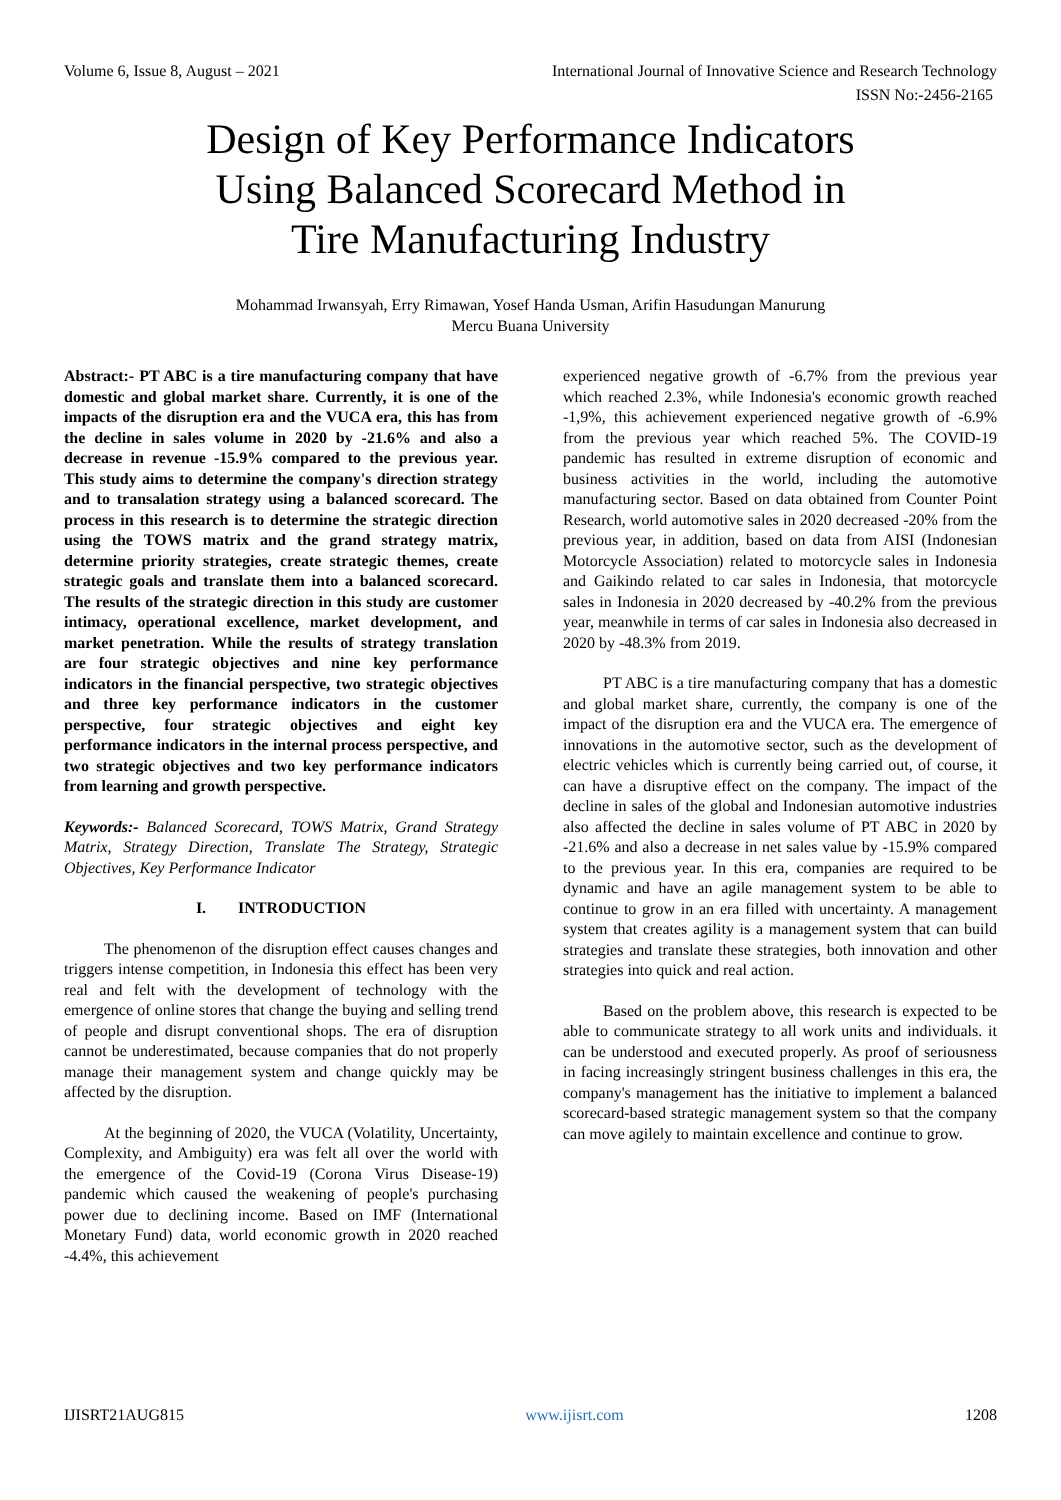Volume 6, Issue 8, August – 2021 International Journal of Innovative Science and Research Technology
ISSN No:-2456-2165
Design of Key Performance Indicators Using Balanced Scorecard Method in Tire Manufacturing Industry
Mohammad Irwansyah, Erry Rimawan, Yosef Handa Usman, Arifin Hasudungan Manurung
Mercu Buana University
Abstract:- PT ABC is a tire manufacturing company that have domestic and global market share. Currently, it is one of the impacts of the disruption era and the VUCA era, this has from the decline in sales volume in 2020 by -21.6% and also a decrease in revenue -15.9% compared to the previous year. This study aims to determine the company's direction strategy and to transalation strategy using a balanced scorecard. The process in this research is to determine the strategic direction using the TOWS matrix and the grand strategy matrix, determine priority strategies, create strategic themes, create strategic goals and translate them into a balanced scorecard. The results of the strategic direction in this study are customer intimacy, operational excellence, market development, and market penetration. While the results of strategy translation are four strategic objectives and nine key performance indicators in the financial perspective, two strategic objectives and three key performance indicators in the customer perspective, four strategic objectives and eight key performance indicators in the internal process perspective, and two strategic objectives and two key performance indicators from learning and growth perspective.
Keywords:- Balanced Scorecard, TOWS Matrix, Grand Strategy Matrix, Strategy Direction, Translate The Strategy, Strategic Objectives, Key Performance Indicator
I. INTRODUCTION
The phenomenon of the disruption effect causes changes and triggers intense competition, in Indonesia this effect has been very real and felt with the development of technology with the emergence of online stores that change the buying and selling trend of people and disrupt conventional shops. The era of disruption cannot be underestimated, because companies that do not properly manage their management system and change quickly may be affected by the disruption.
At the beginning of 2020, the VUCA (Volatility, Uncertainty, Complexity, and Ambiguity) era was felt all over the world with the emergence of the Covid-19 (Corona Virus Disease-19) pandemic which caused the weakening of people's purchasing power due to declining income. Based on IMF (International Monetary Fund) data, world economic growth in 2020 reached -4.4%, this achievement
experienced negative growth of -6.7% from the previous year which reached 2.3%, while Indonesia's economic growth reached -1,9%, this achievement experienced negative growth of -6.9% from the previous year which reached 5%. The COVID-19 pandemic has resulted in extreme disruption of economic and business activities in the world, including the automotive manufacturing sector. Based on data obtained from Counter Point Research, world automotive sales in 2020 decreased -20% from the previous year, in addition, based on data from AISI (Indonesian Motorcycle Association) related to motorcycle sales in Indonesia and Gaikindo related to car sales in Indonesia, that motorcycle sales in Indonesia in 2020 decreased by -40.2% from the previous year, meanwhile in terms of car sales in Indonesia also decreased in 2020 by -48.3% from 2019.
PT ABC is a tire manufacturing company that has a domestic and global market share, currently, the company is one of the impact of the disruption era and the VUCA era. The emergence of innovations in the automotive sector, such as the development of electric vehicles which is currently being carried out, of course, it can have a disruptive effect on the company. The impact of the decline in sales of the global and Indonesian automotive industries also affected the decline in sales volume of PT ABC in 2020 by -21.6% and also a decrease in net sales value by -15.9% compared to the previous year. In this era, companies are required to be dynamic and have an agile management system to be able to continue to grow in an era filled with uncertainty. A management system that creates agility is a management system that can build strategies and translate these strategies, both innovation and other strategies into quick and real action.
Based on the problem above, this research is expected to be able to communicate strategy to all work units and individuals. it can be understood and executed properly. As proof of seriousness in facing increasingly stringent business challenges in this era, the company's management has the initiative to implement a balanced scorecard-based strategic management system so that the company can move agilely to maintain excellence and continue to grow.
IJISRT21AUG815 www.ijisrt.com 1208